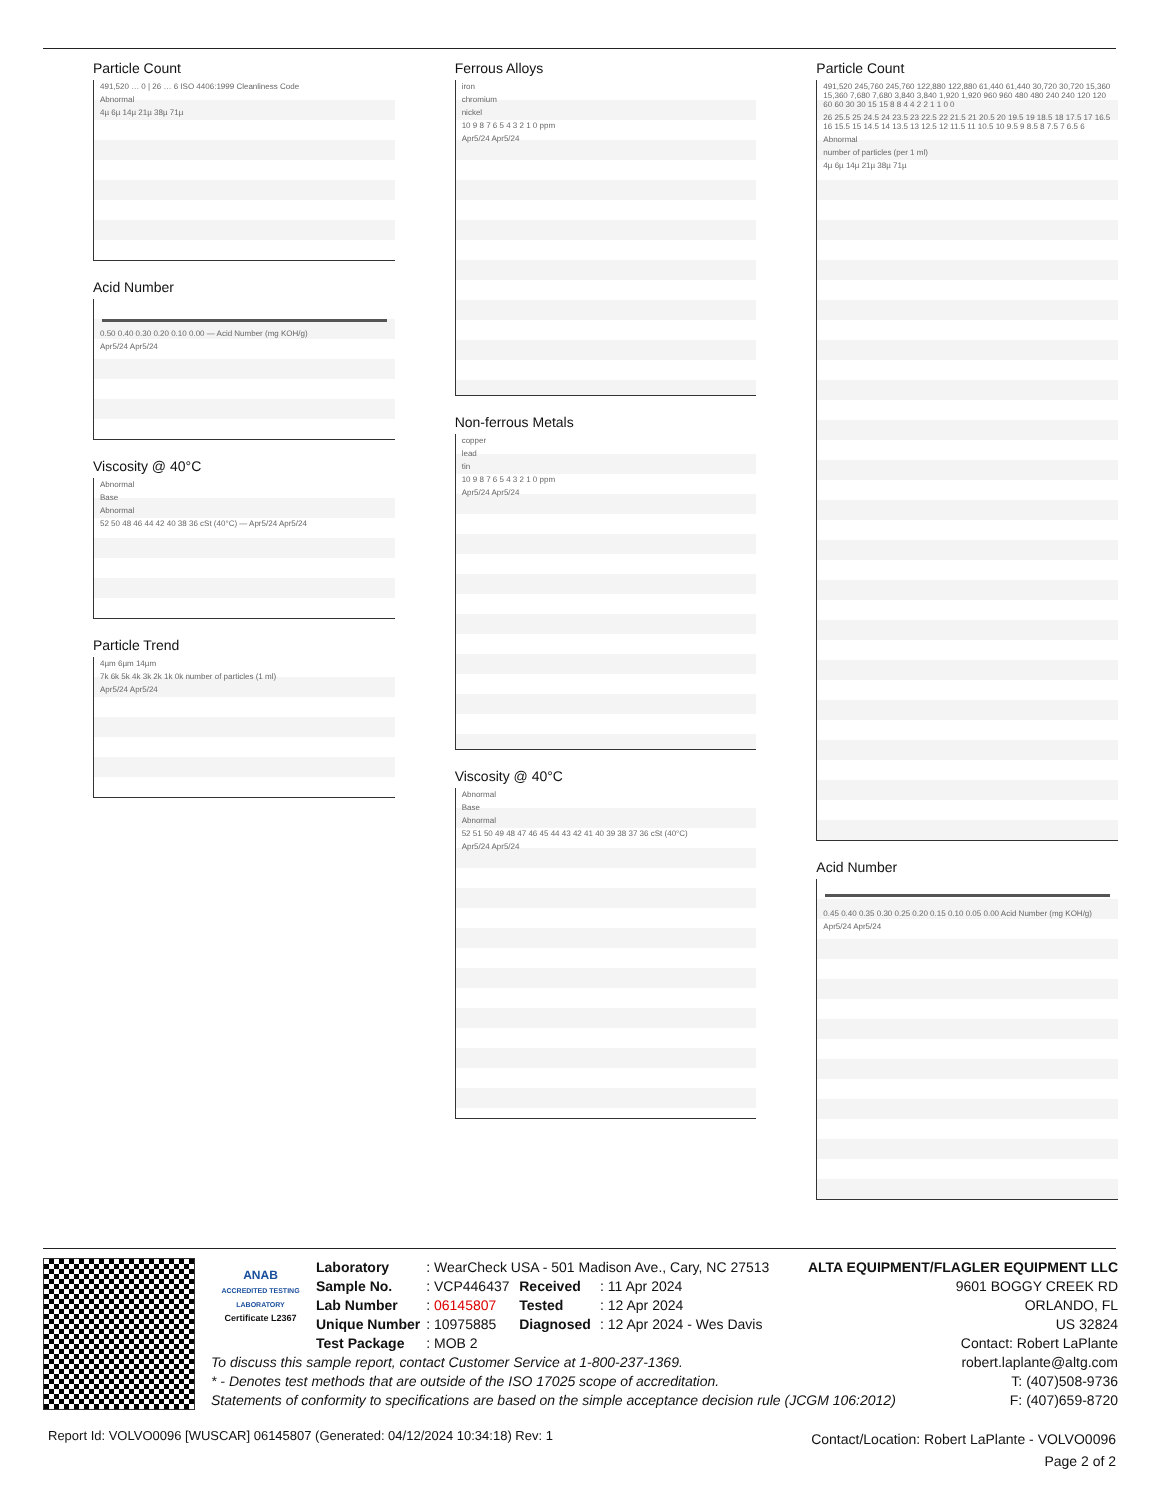Particle Count
491,520 … 0 | 26 … 6 ISO 4406:1999 Cleanliness Code
Abnormal
4µ 6µ 14µ 21µ 38µ 71µ
Acid Number
0.50 0.40 0.30 0.20 0.10 0.00 — Acid Number (mg KOH/g)
Apr5/24 Apr5/24
Viscosity @ 40°C
Abnormal
Base
Abnormal
52 50 48 46 44 42 40 38 36 cSt (40°C) — Apr5/24 Apr5/24
Particle Trend
4µm 6µm 14µm
7k 6k 5k 4k 3k 2k 1k 0k number of particles (1 ml)
Apr5/24 Apr5/24
Ferrous Alloys
iron
chromium
nickel
10 9 8 7 6 5 4 3 2 1 0 ppm
Apr5/24 Apr5/24
Non-ferrous Metals
copper
lead
tin
10 9 8 7 6 5 4 3 2 1 0 ppm
Apr5/24 Apr5/24
Viscosity @ 40°C
Abnormal
Base
Abnormal
52 51 50 49 48 47 46 45 44 43 42 41 40 39 38 37 36 cSt (40°C)
Apr5/24 Apr5/24
Particle Count
491,520 245,760 245,760 122,880 122,880 61,440 61,440 30,720 30,720 15,360 15,360 7,680 7,680 3,840 3,840 1,920 1,920 960 960 480 480 240 240 120 120 60 60 30 30 15 15 8 8 4 4 2 2 1 1 0 0
26 25.5 25 24.5 24 23.5 23 22.5 22 21.5 21 20.5 20 19.5 19 18.5 18 17.5 17 16.5 16 15.5 15 14.5 14 13.5 13 12.5 12 11.5 11 10.5 10 9.5 9 8.5 8 7.5 7 6.5 6
Abnormal
number of particles (per 1 ml)
4µ 6µ 14µ 21µ 38µ 71µ
Acid Number
0.45 0.40 0.35 0.30 0.25 0.20 0.15 0.10 0.05 0.00 Acid Number (mg KOH/g)
Apr5/24 Apr5/24
ANAB
ACCREDITED TESTING LABORATORY
Certificate L2367
| Laboratory | : WearCheck USA - 501 Madison Ave., Cary, NC 27513 | | |
| Sample No. | : VCP446437 | Received | : 11 Apr 2024 |
| Lab Number | : 06145807 | Tested | : 12 Apr 2024 |
| Unique Number | : 10975885 | Diagnosed | : 12 Apr 2024 - Wes Davis |
| Test Package | : MOB 2 | | |
To discuss this sample report, contact Customer Service at 1-800-237-1369.
* - Denotes test methods that are outside of the ISO 17025 scope of accreditation.
Statements of conformity to specifications are based on the simple acceptance decision rule (JCGM 106:2012)
ALTA EQUIPMENT/FLAGLER EQUIPMENT LLC
9601 BOGGY CREEK RD
ORLANDO, FL
US 32824
Contact: Robert LaPlante
robert.laplante@altg.com
T: (407)508-9736
F: (407)659-8720
Report Id: VOLVO0096 [WUSCAR] 06145807 (Generated: 04/12/2024 10:34:18) Rev: 1 Contact/Location: Robert LaPlante - VOLVO0096
Page 2 of 2